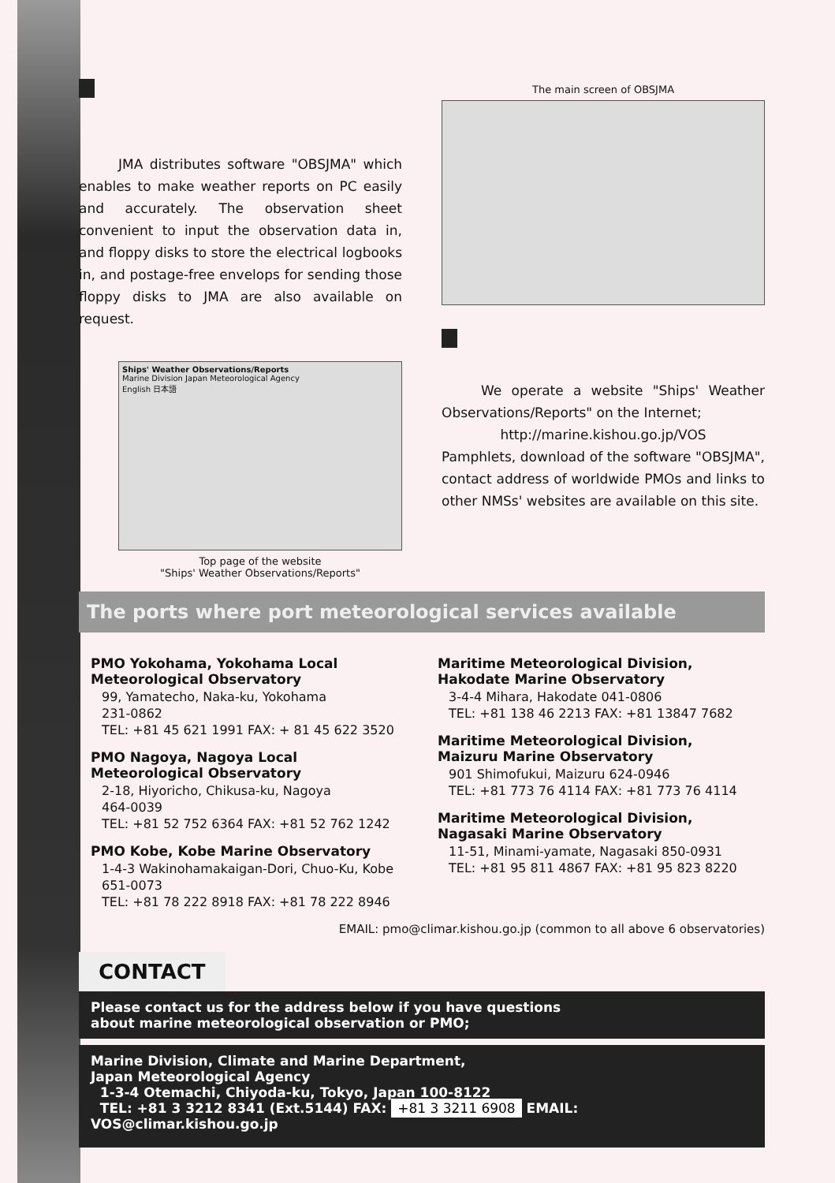JMA distributes software "OBSJMA" which enables to make weather reports on PC easily and accurately. The observation sheet convenient to input the observation data in, and floppy disks to store the electrical logbooks in, and postage-free envelops for sending those floppy disks to JMA are also available on request.
Ships' Weather Observations/Reports
Marine Division Japan Meteorological Agency
English 日本語
Top page of the website
"Ships' Weather Observations/Reports"
The main screen of OBSJMA
We operate a website "Ships' Weather Observations/Reports" on the Internet;
http://marine.kishou.go.jp/VOS
Pamphlets, download of the software "OBSJMA", contact address of worldwide PMOs and links to other NMSs' websites are available on this site.
The ports where port meteorological services available
PMO Yokohama, Yokohama Local Meteorological Observatory
99, Yamatecho, Naka-ku, Yokohama
231-0862
TEL: +81 45 621 1991 FAX: + 81 45 622 3520
PMO Nagoya, Nagoya Local Meteorological Observatory
2-18, Hiyoricho, Chikusa-ku, Nagoya
464-0039
TEL: +81 52 752 6364 FAX: +81 52 762 1242
PMO Kobe, Kobe Marine Observatory
1-4-3 Wakinohamakaigan-Dori, Chuo-Ku, Kobe 651-0073
TEL: +81 78 222 8918 FAX: +81 78 222 8946
Maritime Meteorological Division, Hakodate Marine Observatory
3-4-4 Mihara, Hakodate 041-0806
TEL: +81 138 46 2213 FAX: +81 13847 7682
Maritime Meteorological Division, Maizuru Marine Observatory
901 Shimofukui, Maizuru 624-0946
TEL: +81 773 76 4114 FAX: +81 773 76 4114
Maritime Meteorological Division, Nagasaki Marine Observatory
11-51, Minami-yamate, Nagasaki 850-0931
TEL: +81 95 811 4867 FAX: +81 95 823 8220
EMAIL: pmo@climar.kishou.go.jp (common to all above 6 observatories)
CONTACT
Please contact us for the address below if you have questions
about marine meteorological observation or PMO;
Marine Division, Climate and Marine Department,
Japan Meteorological Agency
1-3-4 Otemachi, Chiyoda-ku, Tokyo, Japan 100-8122
TEL: +81 3 3212 8341 (Ext.5144) FAX: +81 3 3211 6908 EMAIL: VOS@climar.kishou.go.jp